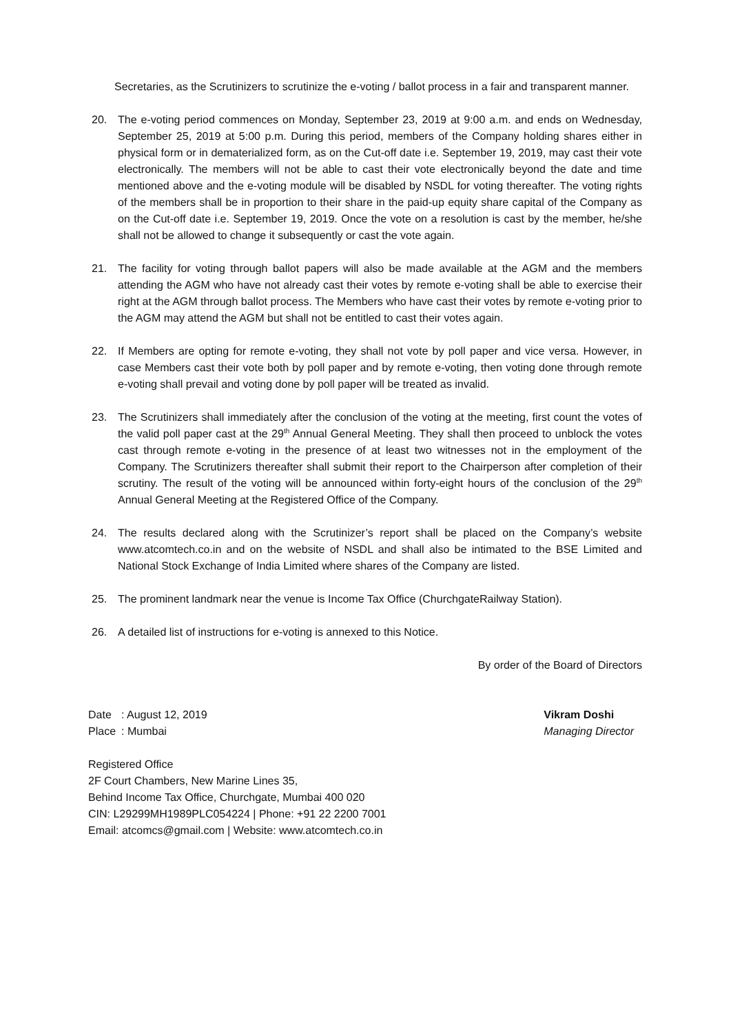Secretaries, as the Scrutinizers to scrutinize the e-voting / ballot process in a fair and transparent manner.
20. The e-voting period commences on Monday, September 23, 2019 at 9:00 a.m. and ends on Wednesday, September 25, 2019 at 5:00 p.m. During this period, members of the Company holding shares either in physical form or in dematerialized form, as on the Cut-off date i.e. September 19, 2019, may cast their vote electronically. The members will not be able to cast their vote electronically beyond the date and time mentioned above and the e-voting module will be disabled by NSDL for voting thereafter. The voting rights of the members shall be in proportion to their share in the paid-up equity share capital of the Company as on the Cut-off date i.e. September 19, 2019. Once the vote on a resolution is cast by the member, he/she shall not be allowed to change it subsequently or cast the vote again.
21. The facility for voting through ballot papers will also be made available at the AGM and the members attending the AGM who have not already cast their votes by remote e-voting shall be able to exercise their right at the AGM through ballot process. The Members who have cast their votes by remote e-voting prior to the AGM may attend the AGM but shall not be entitled to cast their votes again.
22. If Members are opting for remote e-voting, they shall not vote by poll paper and vice versa. However, in case Members cast their vote both by poll paper and by remote e-voting, then voting done through remote e-voting shall prevail and voting done by poll paper will be treated as invalid.
23. The Scrutinizers shall immediately after the conclusion of the voting at the meeting, first count the votes of the valid poll paper cast at the 29<sup>th</sup> Annual General Meeting. They shall then proceed to unblock the votes cast through remote e-voting in the presence of at least two witnesses not in the employment of the Company. The Scrutinizers thereafter shall submit their report to the Chairperson after completion of their scrutiny. The result of the voting will be announced within forty-eight hours of the conclusion of the 29<sup>th</sup> Annual General Meeting at the Registered Office of the Company.
24. The results declared along with the Scrutinizer’s report shall be placed on the Company’s website www.atcomtech.co.in and on the website of NSDL and shall also be intimated to the BSE Limited and National Stock Exchange of India Limited where shares of the Company are listed.
25. The prominent landmark near the venue is Income Tax Office (ChurchgateRailway Station).
26. A detailed list of instructions for e-voting is annexed to this Notice.
By order of the Board of Directors
| Date | : August 12, 2019 |
| Place | : Mumbai |
Vikram Doshi
Managing Director
Registered Office
2F Court Chambers, New Marine Lines 35,
Behind Income Tax Office, Churchgate, Mumbai 400 020
CIN: L29299MH1989PLC054224 | Phone: +91 22 2200 7001
Email: atcomcs@gmail.com | Website: www.atcomtech.co.in